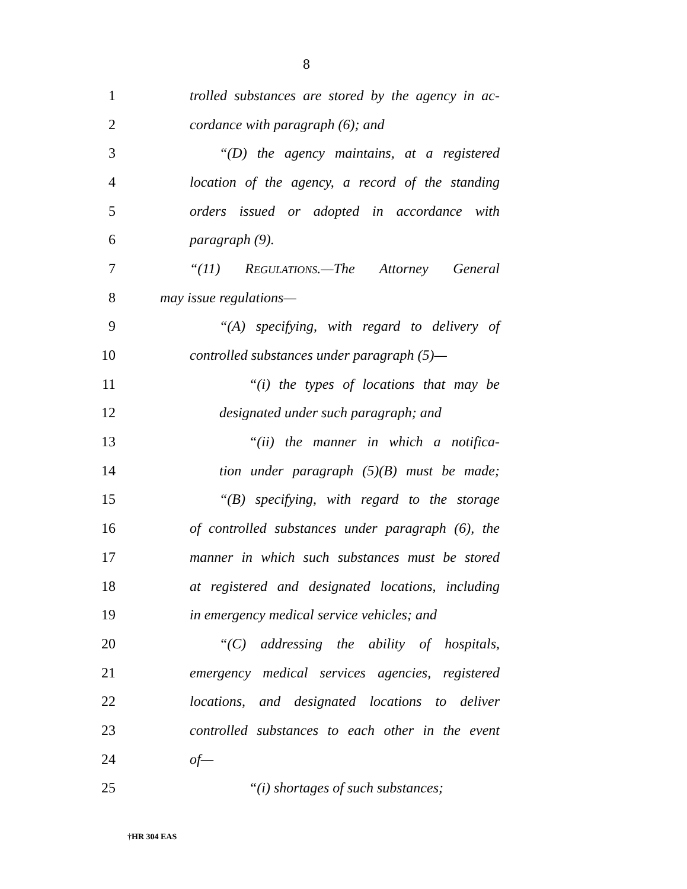8
1 trolled substances are stored by the agency in ac-
2 cordance with paragraph (6); and
3 “(D) the agency maintains, at a registered
4 location of the agency, a record of the standing
5 orders issued or adopted in accordance with
6 paragraph (9).
7 “(11) REGULATIONS.—The Attorney General
8 may issue regulations—
9 “(A) specifying, with regard to delivery of
10 controlled substances under paragraph (5)—
11 “(i) the types of locations that may be
12 designated under such paragraph; and
13 “(ii) the manner in which a notifica-
14 tion under paragraph (5)(B) must be made;
15 “(B) specifying, with regard to the storage
16 of controlled substances under paragraph (6), the
17 manner in which such substances must be stored
18 at registered and designated locations, including
19 in emergency medical service vehicles; and
20 “(C) addressing the ability of hospitals,
21 emergency medical services agencies, registered
22 locations, and designated locations to deliver
23 controlled substances to each other in the event
24 of—
25 “(i) shortages of such substances;
†HR 304 EAS